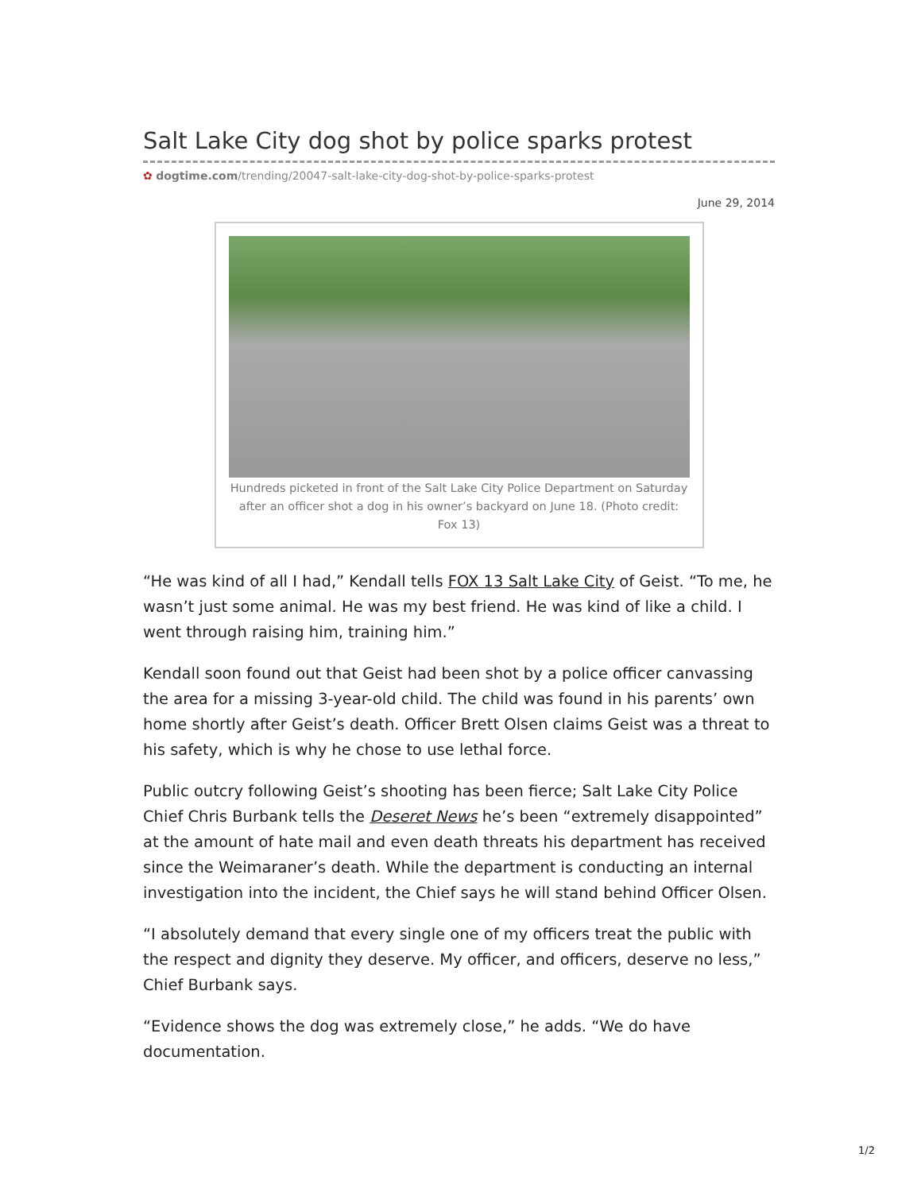Salt Lake City dog shot by police sparks protest
✿ dogtime.com/trending/20047-salt-lake-city-dog-shot-by-police-sparks-protest
June 29, 2014
Hundreds picketed in front of the Salt Lake City Police Department on Saturday after an officer shot a dog in his owner’s backyard on June 18. (Photo credit: Fox 13)
“He was kind of all I had,” Kendall tells FOX 13 Salt Lake City of Geist. “To me, he wasn’t just some animal. He was my best friend. He was kind of like a child. I went through raising him, training him.”
Kendall soon found out that Geist had been shot by a police officer canvassing the area for a missing 3-year-old child. The child was found in his parents’ own home shortly after Geist’s death. Officer Brett Olsen claims Geist was a threat to his safety, which is why he chose to use lethal force.
Public outcry following Geist’s shooting has been fierce; Salt Lake City Police Chief Chris Burbank tells the Deseret News he’s been “extremely disappointed” at the amount of hate mail and even death threats his department has received since the Weimaraner’s death. While the department is conducting an internal investigation into the incident, the Chief says he will stand behind Officer Olsen.
“I absolutely demand that every single one of my officers treat the public with the respect and dignity they deserve. My officer, and officers, deserve no less,” Chief Burbank says.
“Evidence shows the dog was extremely close,” he adds. “We do have documentation.
1/2